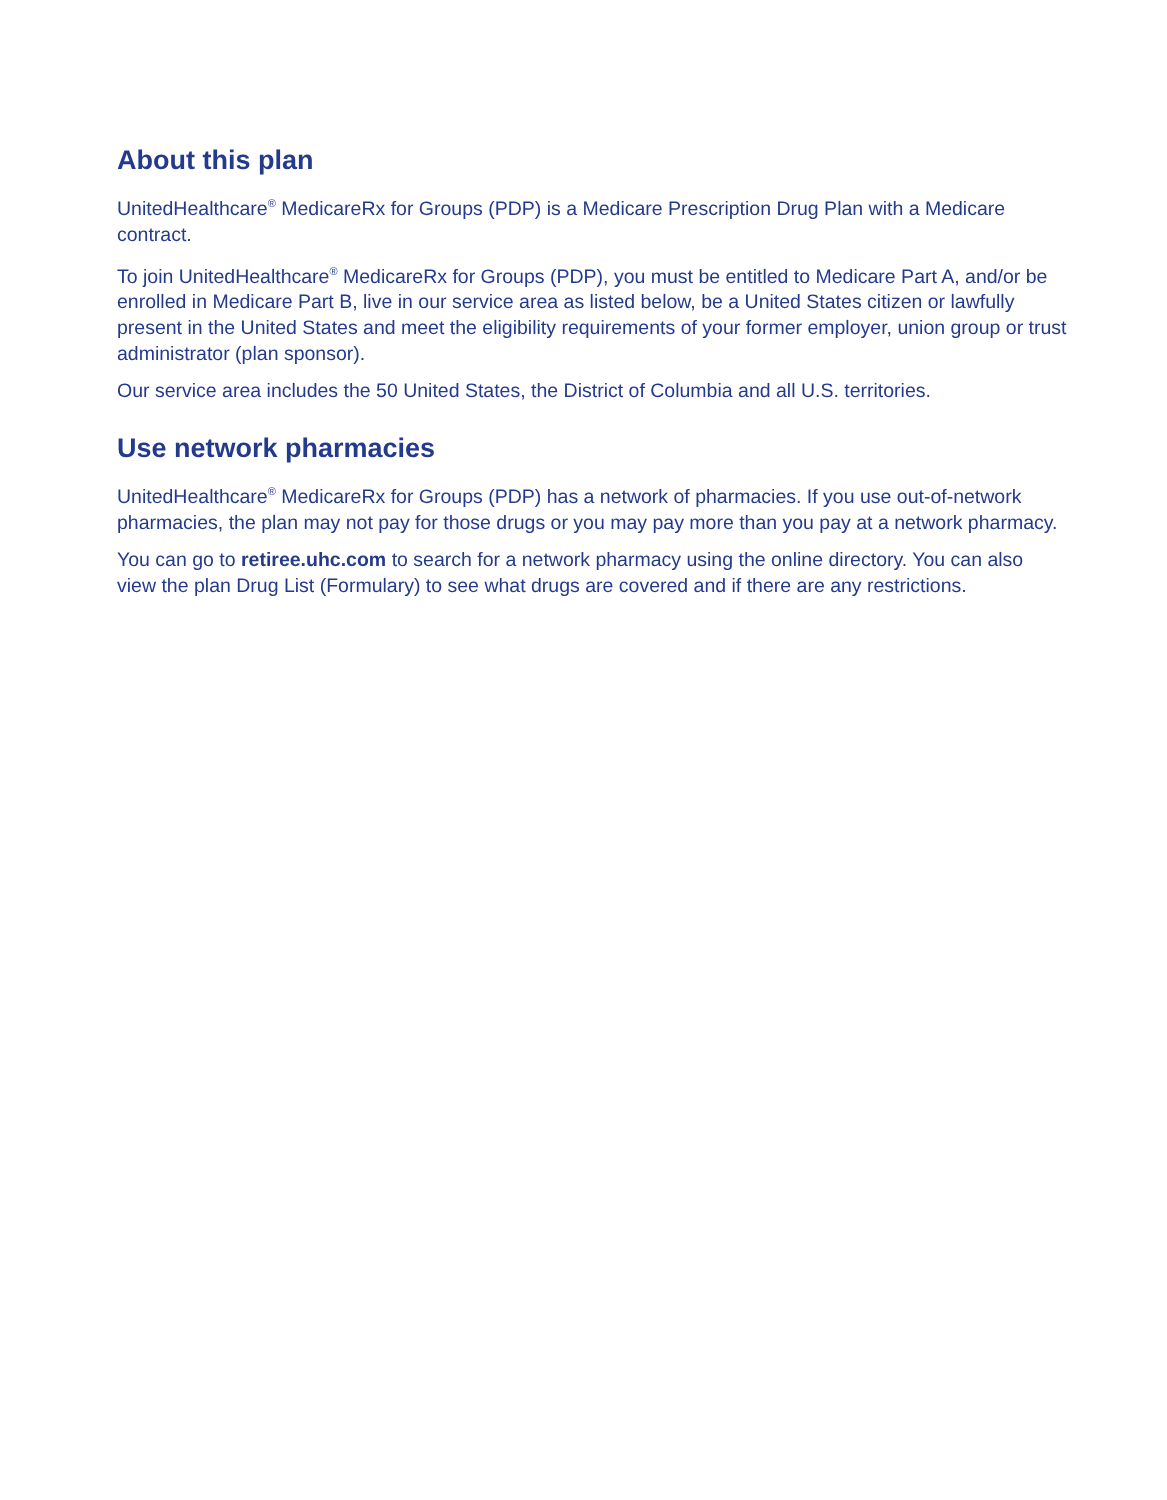About this plan
UnitedHealthcare<sup>®</sup> MedicareRx for Groups (PDP) is a Medicare Prescription Drug Plan with a Medicare contract.
To join UnitedHealthcare<sup>®</sup> MedicareRx for Groups (PDP), you must be entitled to Medicare Part A, and/or be enrolled in Medicare Part B, live in our service area as listed below, be a United States citizen or lawfully present in the United States and meet the eligibility requirements of your former employer, union group or trust administrator (plan sponsor).
Our service area includes the 50 United States, the District of Columbia and all U.S. territories.
Use network pharmacies
UnitedHealthcare<sup>®</sup> MedicareRx for Groups (PDP) has a network of pharmacies. If you use out-of-network pharmacies, the plan may not pay for those drugs or you may pay more than you pay at a network pharmacy.
You can go to retiree.uhc.com to search for a network pharmacy using the online directory. You can also view the plan Drug List (Formulary) to see what drugs are covered and if there are any restrictions.